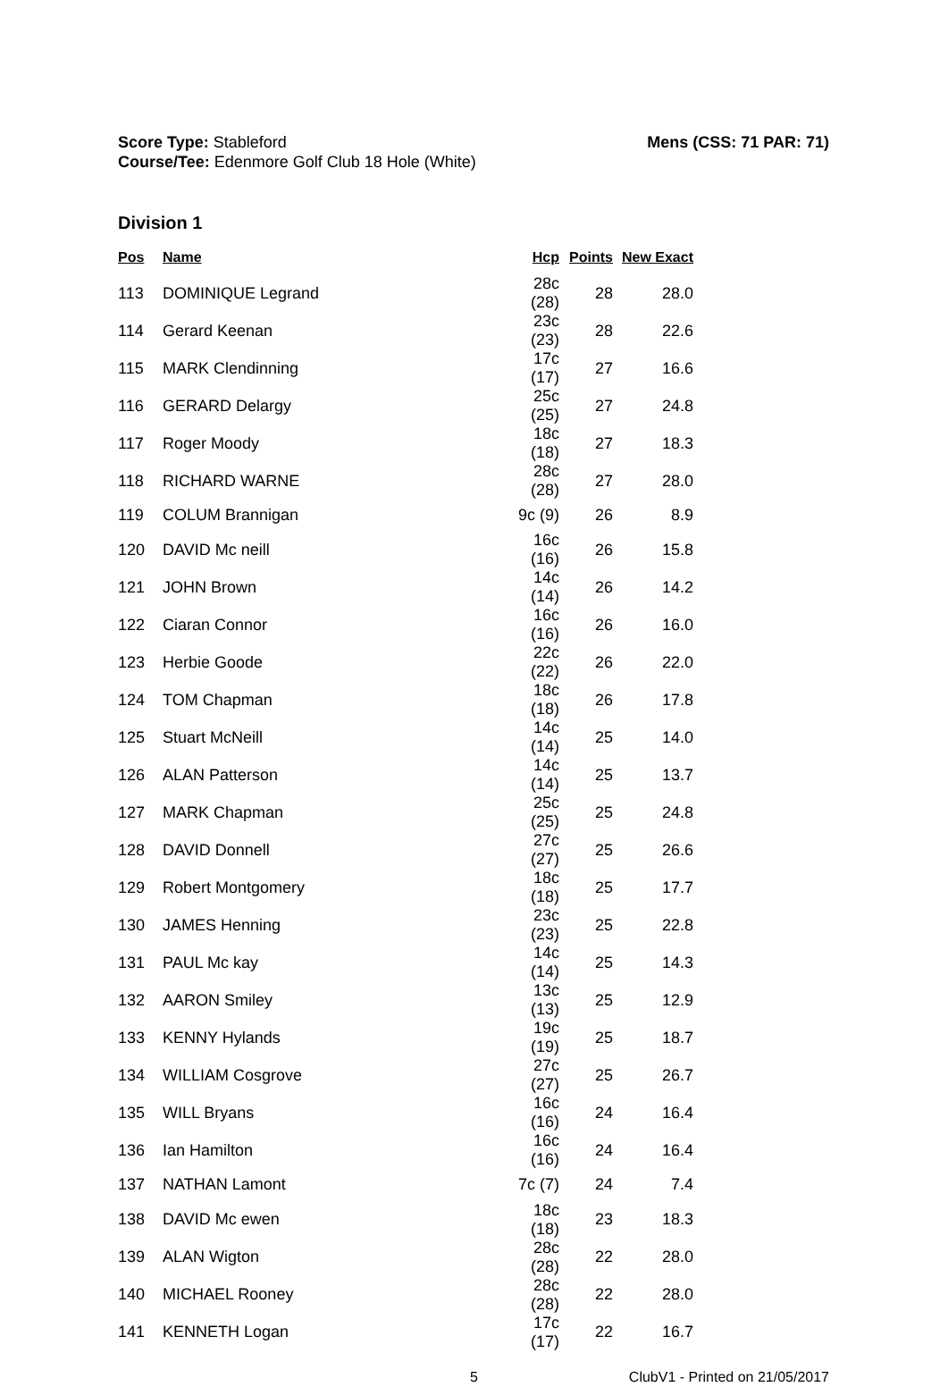Score Type: Stableford
Course/Tee: Edenmore Golf Club 18 Hole (White)
Mens (CSS: 71 PAR: 71)
Division 1
| Pos | Name | Hcp | Points | New Exact |
| --- | --- | --- | --- | --- |
| 113 | DOMINIQUE Legrand | 28c (28) | 28 | 28.0 |
| 114 | Gerard Keenan | 23c (23) | 28 | 22.6 |
| 115 | MARK Clendinning | 17c (17) | 27 | 16.6 |
| 116 | GERARD Delargy | 25c (25) | 27 | 24.8 |
| 117 | Roger Moody | 18c (18) | 27 | 18.3 |
| 118 | RICHARD WARNE | 28c (28) | 27 | 28.0 |
| 119 | COLUM Brannigan | 9c (9) | 26 | 8.9 |
| 120 | DAVID Mc neill | 16c (16) | 26 | 15.8 |
| 121 | JOHN Brown | 14c (14) | 26 | 14.2 |
| 122 | Ciaran Connor | 16c (16) | 26 | 16.0 |
| 123 | Herbie Goode | 22c (22) | 26 | 22.0 |
| 124 | TOM Chapman | 18c (18) | 26 | 17.8 |
| 125 | Stuart McNeill | 14c (14) | 25 | 14.0 |
| 126 | ALAN Patterson | 14c (14) | 25 | 13.7 |
| 127 | MARK Chapman | 25c (25) | 25 | 24.8 |
| 128 | DAVID Donnell | 27c (27) | 25 | 26.6 |
| 129 | Robert Montgomery | 18c (18) | 25 | 17.7 |
| 130 | JAMES Henning | 23c (23) | 25 | 22.8 |
| 131 | PAUL Mc kay | 14c (14) | 25 | 14.3 |
| 132 | AARON Smiley | 13c (13) | 25 | 12.9 |
| 133 | KENNY Hylands | 19c (19) | 25 | 18.7 |
| 134 | WILLIAM Cosgrove | 27c (27) | 25 | 26.7 |
| 135 | WILL Bryans | 16c (16) | 24 | 16.4 |
| 136 | Ian Hamilton | 16c (16) | 24 | 16.4 |
| 137 | NATHAN Lamont | 7c (7) | 24 | 7.4 |
| 138 | DAVID Mc ewen | 18c (18) | 23 | 18.3 |
| 139 | ALAN Wigton | 28c (28) | 22 | 28.0 |
| 140 | MICHAEL Rooney | 28c (28) | 22 | 28.0 |
| 141 | KENNETH Logan | 17c (17) | 22 | 16.7 |
5 ClubV1 - Printed on 21/05/2017